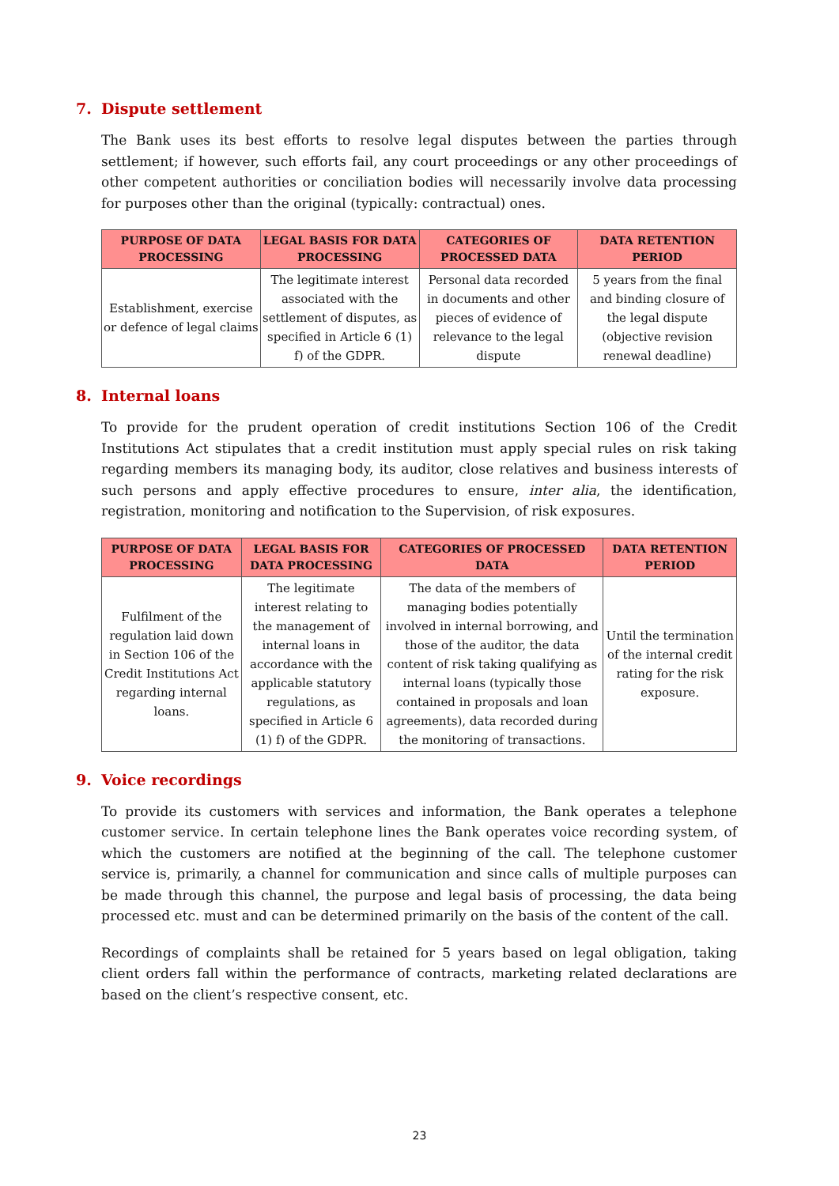7. Dispute settlement
The Bank uses its best efforts to resolve legal disputes between the parties through settlement; if however, such efforts fail, any court proceedings or any other proceedings of other competent authorities or conciliation bodies will necessarily involve data processing for purposes other than the original (typically: contractual) ones.
| PURPOSE OF DATA PROCESSING | LEGAL BASIS FOR DATA PROCESSING | CATEGORIES OF PROCESSED DATA | DATA RETENTION PERIOD |
| --- | --- | --- | --- |
| Establishment, exercise or defence of legal claims | The legitimate interest associated with the settlement of disputes, as specified in Article 6 (1) f) of the GDPR. | Personal data recorded in documents and other pieces of evidence of relevance to the legal dispute | 5 years from the final and binding closure of the legal dispute (objective revision renewal deadline) |
8. Internal loans
To provide for the prudent operation of credit institutions Section 106 of the Credit Institutions Act stipulates that a credit institution must apply special rules on risk taking regarding members its managing body, its auditor, close relatives and business interests of such persons and apply effective procedures to ensure, inter alia, the identification, registration, monitoring and notification to the Supervision, of risk exposures.
| PURPOSE OF DATA PROCESSING | LEGAL BASIS FOR DATA PROCESSING | CATEGORIES OF PROCESSED DATA | DATA RETENTION PERIOD |
| --- | --- | --- | --- |
| Fulfilment of the regulation laid down in Section 106 of the Credit Institutions Act regarding internal loans. | The legitimate interest relating to the management of internal loans in accordance with the applicable statutory regulations, as specified in Article 6 (1) f) of the GDPR. | The data of the members of managing bodies potentially involved in internal borrowing, and those of the auditor, the data content of risk taking qualifying as internal loans (typically those contained in proposals and loan agreements), data recorded during the monitoring of transactions. | Until the termination of the internal credit rating for the risk exposure. |
9. Voice recordings
To provide its customers with services and information, the Bank operates a telephone customer service. In certain telephone lines the Bank operates voice recording system, of which the customers are notified at the beginning of the call. The telephone customer service is, primarily, a channel for communication and since calls of multiple purposes can be made through this channel, the purpose and legal basis of processing, the data being processed etc. must and can be determined primarily on the basis of the content of the call.
Recordings of complaints shall be retained for 5 years based on legal obligation, taking client orders fall within the performance of contracts, marketing related declarations are based on the client’s respective consent, etc.
23